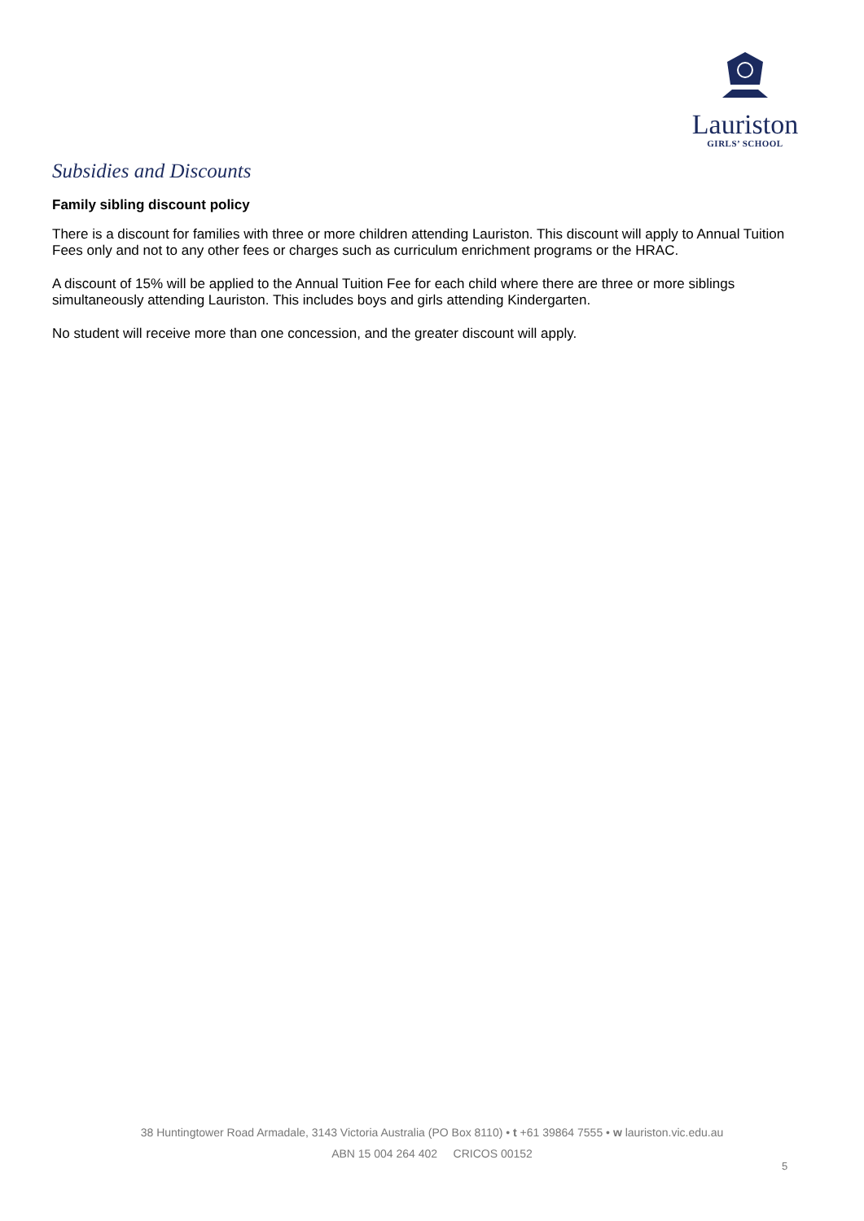Lauriston
GIRLS’ SCHOOL
Subsidies and Discounts
Family sibling discount policy
There is a discount for families with three or more children attending Lauriston. This discount will apply to Annual Tuition Fees only and not to any other fees or charges such as curriculum enrichment programs or the HRAC.
A discount of 15% will be applied to the Annual Tuition Fee for each child where there are three or more siblings simultaneously attending Lauriston. This includes boys and girls attending Kindergarten.
No student will receive more than one concession, and the greater discount will apply.
38 Huntingtower Road Armadale, 3143 Victoria Australia (PO Box 8110) • t +61 39864 7555 • w lauriston.vic.edu.au
ABN 15 004 264 402 CRICOS 00152
5